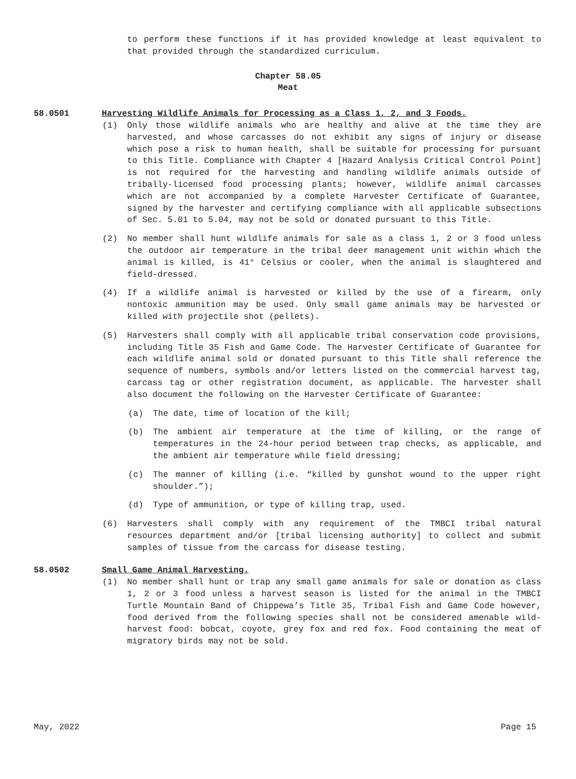to perform these functions if it has provided knowledge at least equivalent to that provided through the standardized curriculum.
Chapter 58.05
Meat
58.0501 Harvesting Wildlife Animals for Processing as a Class 1, 2, and 3 Foods.
(1) Only those wildlife animals who are healthy and alive at the time they are harvested, and whose carcasses do not exhibit any signs of injury or disease which pose a risk to human health, shall be suitable for processing for pursuant to this Title. Compliance with Chapter 4 [Hazard Analysis Critical Control Point] is not required for the harvesting and handling wildlife animals outside of tribally-licensed food processing plants; however, wildlife animal carcasses which are not accompanied by a complete Harvester Certificate of Guarantee, signed by the harvester and certifying compliance with all applicable subsections of Sec. 5.01 to 5.04, may not be sold or donated pursuant to this Title.
(2) No member shall hunt wildlife animals for sale as a class 1, 2 or 3 food unless the outdoor air temperature in the tribal deer management unit within which the animal is killed, is 41° Celsius or cooler, when the animal is slaughtered and field-dressed.
(4) If a wildlife animal is harvested or killed by the use of a firearm, only nontoxic ammunition may be used. Only small game animals may be harvested or killed with projectile shot (pellets).
(5) Harvesters shall comply with all applicable tribal conservation code provisions, including Title 35 Fish and Game Code. The Harvester Certificate of Guarantee for each wildlife animal sold or donated pursuant to this Title shall reference the sequence of numbers, symbols and/or letters listed on the commercial harvest tag, carcass tag or other registration document, as applicable. The harvester shall also document the following on the Harvester Certificate of Guarantee:
(a) The date, time of location of the kill;
(b) The ambient air temperature at the time of killing, or the range of temperatures in the 24-hour period between trap checks, as applicable, and the ambient air temperature while field dressing;
(c) The manner of killing (i.e. “killed by gunshot wound to the upper right shoulder.”);
(d) Type of ammunition, or type of killing trap, used.
(6) Harvesters shall comply with any requirement of the TMBCI tribal natural resources department and/or [tribal licensing authority] to collect and submit samples of tissue from the carcass for disease testing.
58.0502 Small Game Animal Harvesting.
(1) No member shall hunt or trap any small game animals for sale or donation as class 1, 2 or 3 food unless a harvest season is listed for the animal in the TMBCI Turtle Mountain Band of Chippewa’s Title 35, Tribal Fish and Game Code however, food derived from the following species shall not be considered amenable wild-harvest food: bobcat, coyote, grey fox and red fox. Food containing the meat of migratory birds may not be sold.
May, 2022 Page 15